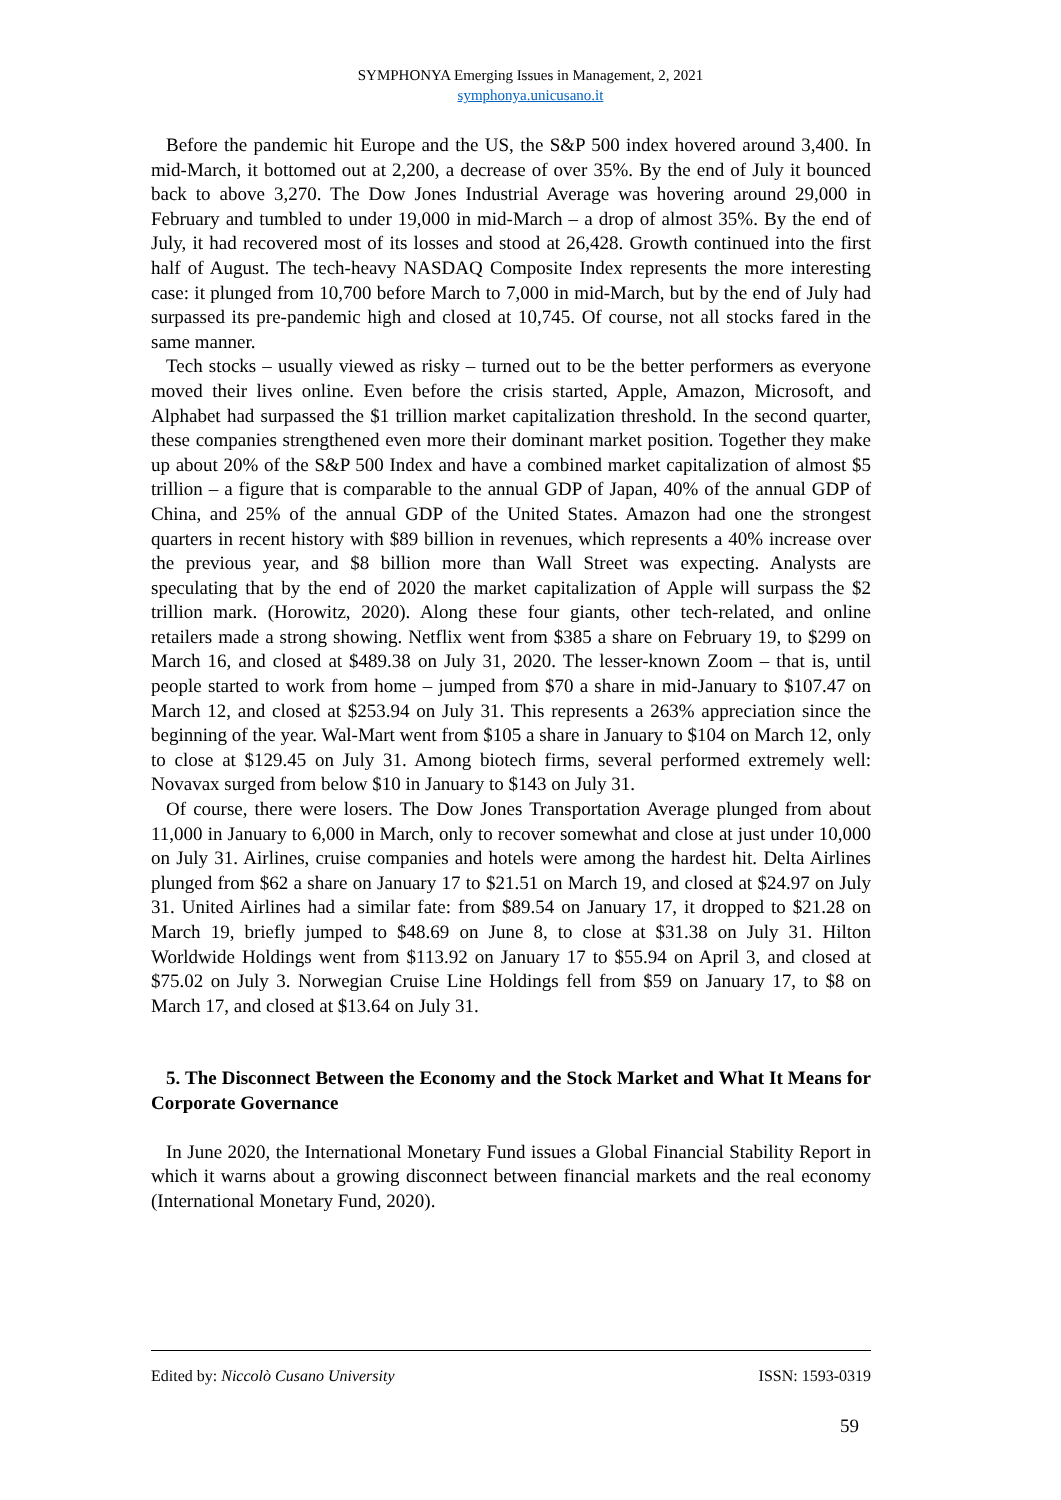SYMPHONYA Emerging Issues in Management, 2, 2021
symphonya.unicusano.it
Before the pandemic hit Europe and the US, the S&P 500 index hovered around 3,400. In mid-March, it bottomed out at 2,200, a decrease of over 35%. By the end of July it bounced back to above 3,270. The Dow Jones Industrial Average was hovering around 29,000 in February and tumbled to under 19,000 in mid-March – a drop of almost 35%. By the end of July, it had recovered most of its losses and stood at 26,428. Growth continued into the first half of August. The tech-heavy NASDAQ Composite Index represents the more interesting case: it plunged from 10,700 before March to 7,000 in mid-March, but by the end of July had surpassed its pre-pandemic high and closed at 10,745. Of course, not all stocks fared in the same manner.
Tech stocks – usually viewed as risky – turned out to be the better performers as everyone moved their lives online. Even before the crisis started, Apple, Amazon, Microsoft, and Alphabet had surpassed the $1 trillion market capitalization threshold. In the second quarter, these companies strengthened even more their dominant market position. Together they make up about 20% of the S&P 500 Index and have a combined market capitalization of almost $5 trillion – a figure that is comparable to the annual GDP of Japan, 40% of the annual GDP of China, and 25% of the annual GDP of the United States. Amazon had one the strongest quarters in recent history with $89 billion in revenues, which represents a 40% increase over the previous year, and $8 billion more than Wall Street was expecting. Analysts are speculating that by the end of 2020 the market capitalization of Apple will surpass the $2 trillion mark. (Horowitz, 2020). Along these four giants, other tech-related, and online retailers made a strong showing. Netflix went from $385 a share on February 19, to $299 on March 16, and closed at $489.38 on July 31, 2020. The lesser-known Zoom – that is, until people started to work from home – jumped from $70 a share in mid-January to $107.47 on March 12, and closed at $253.94 on July 31. This represents a 263% appreciation since the beginning of the year. Wal-Mart went from $105 a share in January to $104 on March 12, only to close at $129.45 on July 31. Among biotech firms, several performed extremely well: Novavax surged from below $10 in January to $143 on July 31.
Of course, there were losers. The Dow Jones Transportation Average plunged from about 11,000 in January to 6,000 in March, only to recover somewhat and close at just under 10,000 on July 31. Airlines, cruise companies and hotels were among the hardest hit. Delta Airlines plunged from $62 a share on January 17 to $21.51 on March 19, and closed at $24.97 on July 31. United Airlines had a similar fate: from $89.54 on January 17, it dropped to $21.28 on March 19, briefly jumped to $48.69 on June 8, to close at $31.38 on July 31. Hilton Worldwide Holdings went from $113.92 on January 17 to $55.94 on April 3, and closed at $75.02 on July 3. Norwegian Cruise Line Holdings fell from $59 on January 17, to $8 on March 17, and closed at $13.64 on July 31.
5. The Disconnect Between the Economy and the Stock Market and What It Means for Corporate Governance
In June 2020, the International Monetary Fund issues a Global Financial Stability Report in which it warns about a growing disconnect between financial markets and the real economy (International Monetary Fund, 2020).
Edited by: Niccolò Cusano University ISSN: 1593-0319
59